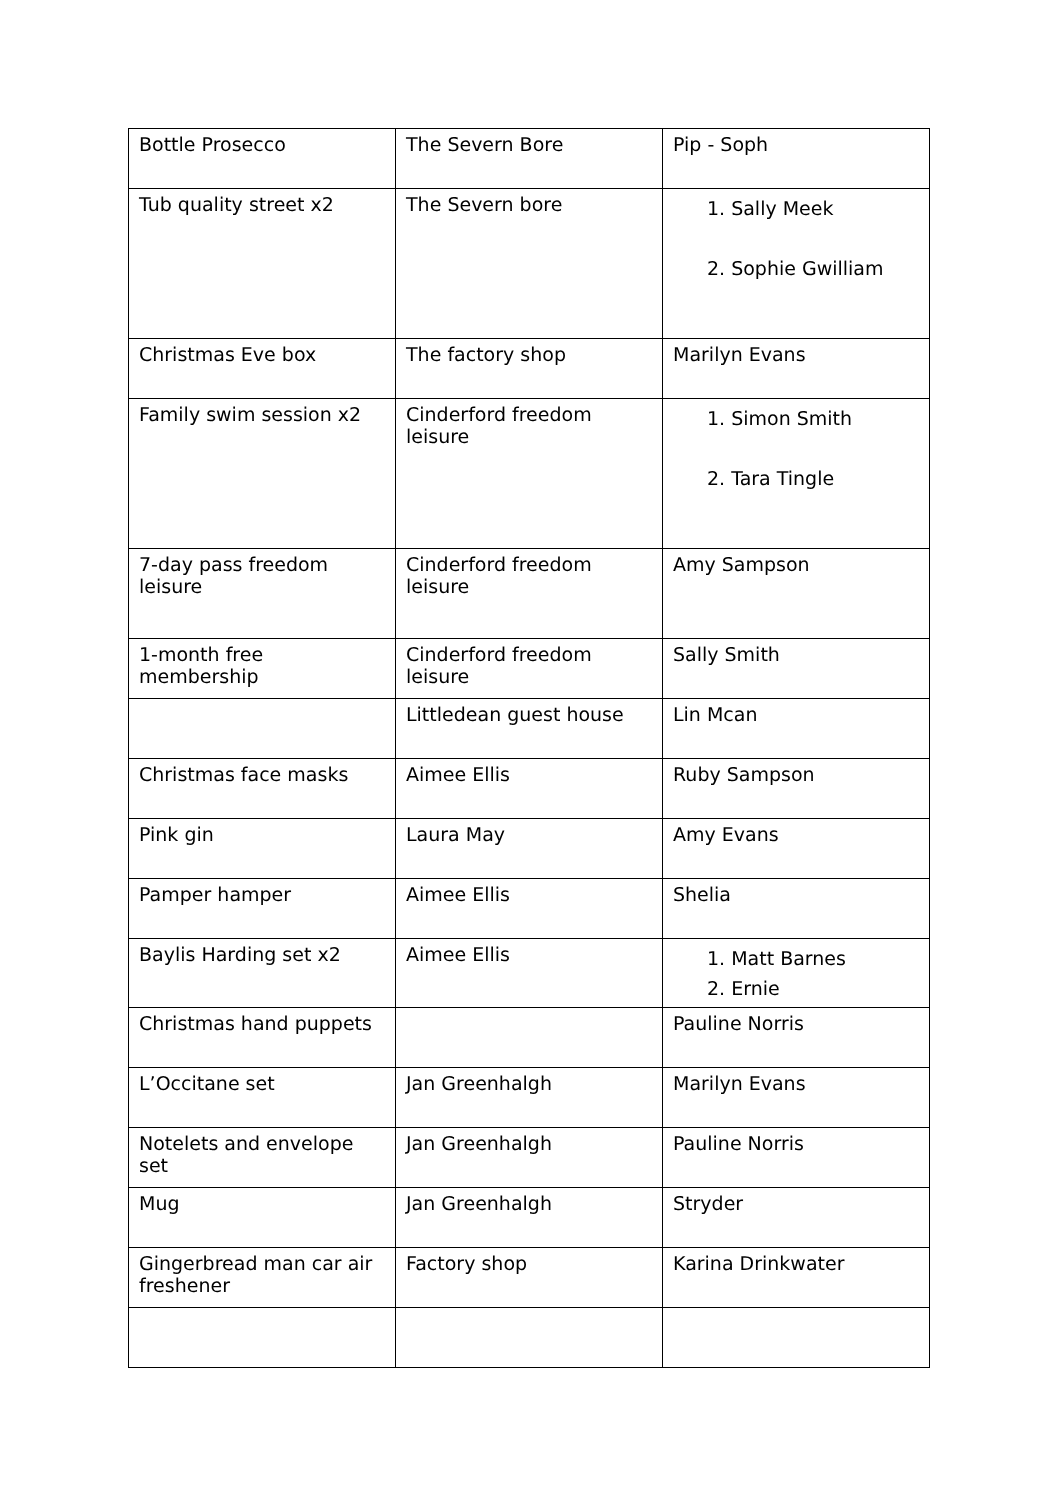| Bottle Prosecco | The Severn Bore | Pip - Soph |
| Tub quality street x2 | The Severn bore | 1. Sally Meek 2. Sophie Gwilliam |
| Christmas Eve box | The factory shop | Marilyn Evans |
| Family swim session x2 | Cinderford freedom leisure | 1. Simon Smith 2. Tara Tingle |
| 7-day pass freedom leisure | Cinderford freedom leisure | Amy Sampson |
| 1-month free membership | Cinderford freedom leisure | Sally Smith |
| | Littledean guest house | Lin Mcan |
| Christmas face masks | Aimee Ellis | Ruby Sampson |
| Pink gin | Laura May | Amy Evans |
| Pamper hamper | Aimee Ellis | Shelia |
| Baylis Harding set x2 | Aimee Ellis | 1. Matt Barnes 2. Ernie |
| Christmas hand puppets | | Pauline Norris |
| L’Occitane set | Jan Greenhalgh | Marilyn Evans |
| Notelets and envelope set | Jan Greenhalgh | Pauline Norris |
| Mug | Jan Greenhalgh | Stryder |
| Gingerbread man car air freshener | Factory shop | Karina Drinkwater |